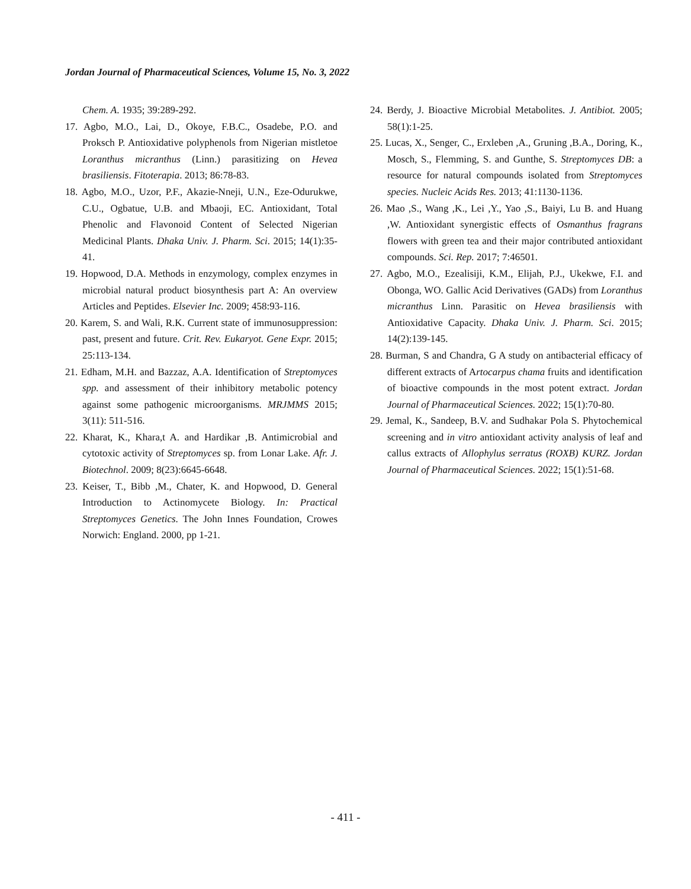Jordan Journal of Pharmaceutical Sciences, Volume 15, No. 3, 2022
Chem. A. 1935; 39:289-292.
17. Agbo, M.O., Lai, D., Okoye, F.B.C., Osadebe, P.O. and Proksch P. Antioxidative polyphenols from Nigerian mistletoe Loranthus micranthus (Linn.) parasitizing on Hevea brasiliensis. Fitoterapia. 2013; 86:78-83.
18. Agbo, M.O., Uzor, P.F., Akazie-Nneji, U.N., Eze-Odurukwe, C.U., Ogbatue, U.B. and Mbaoji, EC. Antioxidant, Total Phenolic and Flavonoid Content of Selected Nigerian Medicinal Plants. Dhaka Univ. J. Pharm. Sci. 2015; 14(1):35-41.
19. Hopwood, D.A. Methods in enzymology, complex enzymes in microbial natural product biosynthesis part A: An overview Articles and Peptides. Elsevier Inc. 2009; 458:93-116.
20. Karem, S. and Wali, R.K. Current state of immunosuppression: past, present and future. Crit. Rev. Eukaryot. Gene Expr. 2015; 25:113-134.
21. Edham, M.H. and Bazzaz, A.A. Identification of Streptomyces spp. and assessment of their inhibitory metabolic potency against some pathogenic microorganisms. MRJMMS 2015; 3(11): 511-516.
22. Kharat, K., Khara,t A. and Hardikar ,B. Antimicrobial and cytotoxic activity of Streptomyces sp. from Lonar Lake. Afr. J. Biotechnol. 2009; 8(23):6645-6648.
23. Keiser, T., Bibb ,M., Chater, K. and Hopwood, D. General Introduction to Actinomycete Biology. In: Practical Streptomyces Genetics. The John Innes Foundation, Crowes Norwich: England. 2000, pp 1-21.
24. Berdy, J. Bioactive Microbial Metabolites. J. Antibiot. 2005; 58(1):1-25.
25. Lucas, X., Senger, C., Erxleben ,A., Gruning ,B.A., Doring, K., Mosch, S., Flemming, S. and Gunthe, S. Streptomyces DB: a resource for natural compounds isolated from Streptomyces species. Nucleic Acids Res. 2013; 41:1130-1136.
26. Mao ,S., Wang ,K., Lei ,Y., Yao ,S., Baiyi, Lu B. and Huang ,W. Antioxidant synergistic effects of Osmanthus fragrans flowers with green tea and their major contributed antioxidant compounds. Sci. Rep. 2017; 7:46501.
27. Agbo, M.O., Ezealisiji, K.M., Elijah, P.J., Ukekwe, F.I. and Obonga, WO. Gallic Acid Derivatives (GADs) from Loranthus micranthus Linn. Parasitic on Hevea brasiliensis with Antioxidative Capacity. Dhaka Univ. J. Pharm. Sci. 2015; 14(2):139-145.
28. Burman, S and Chandra, G A study on antibacterial efficacy of different extracts of Artocarpus chama fruits and identification of bioactive compounds in the most potent extract. Jordan Journal of Pharmaceutical Sciences. 2022; 15(1):70-80.
29. Jemal, K., Sandeep, B.V. and Sudhakar Pola S. Phytochemical screening and in vitro antioxidant activity analysis of leaf and callus extracts of Allophylus serratus (ROXB) KURZ. Jordan Journal of Pharmaceutical Sciences. 2022; 15(1):51-68.
- 411 -